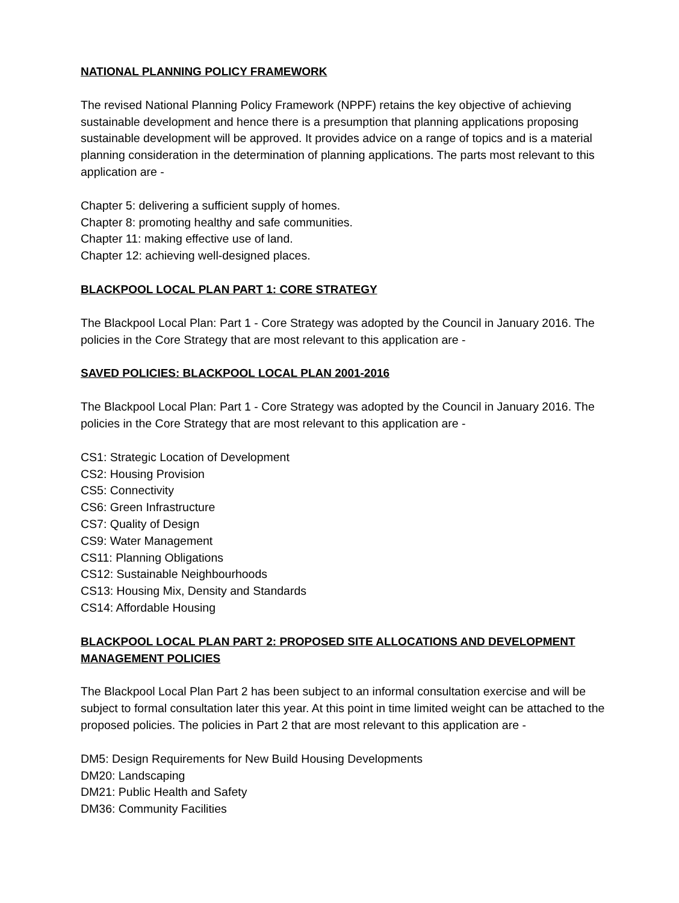NATIONAL PLANNING POLICY FRAMEWORK
The revised National Planning Policy Framework (NPPF) retains the key objective of achieving sustainable development and hence there is a presumption that planning applications proposing sustainable development will be approved. It provides advice on a range of topics and is a material planning consideration in the determination of planning applications. The parts most relevant to this application are -
Chapter 5: delivering a sufficient supply of homes.
Chapter 8: promoting healthy and safe communities.
Chapter 11: making effective use of land.
Chapter 12: achieving well-designed places.
BLACKPOOL LOCAL PLAN PART 1: CORE STRATEGY
The Blackpool Local Plan: Part 1 - Core Strategy was adopted by the Council in January 2016. The policies in the Core Strategy that are most relevant to this application are -
SAVED POLICIES: BLACKPOOL LOCAL PLAN 2001-2016
The Blackpool Local Plan: Part 1 - Core Strategy was adopted by the Council in January 2016. The policies in the Core Strategy that are most relevant to this application are -
CS1: Strategic Location of Development
CS2: Housing Provision
CS5: Connectivity
CS6: Green Infrastructure
CS7: Quality of Design
CS9: Water Management
CS11: Planning Obligations
CS12: Sustainable Neighbourhoods
CS13: Housing Mix, Density and Standards
CS14: Affordable Housing
BLACKPOOL LOCAL PLAN PART 2: PROPOSED SITE ALLOCATIONS AND DEVELOPMENT MANAGEMENT POLICIES
The Blackpool Local Plan Part 2 has been subject to an informal consultation exercise and will be subject to formal consultation later this year. At this point in time limited weight can be attached to the proposed policies. The policies in Part 2 that are most relevant to this application are -
DM5: Design Requirements for New Build Housing Developments
DM20: Landscaping
DM21: Public Health and Safety
DM36: Community Facilities